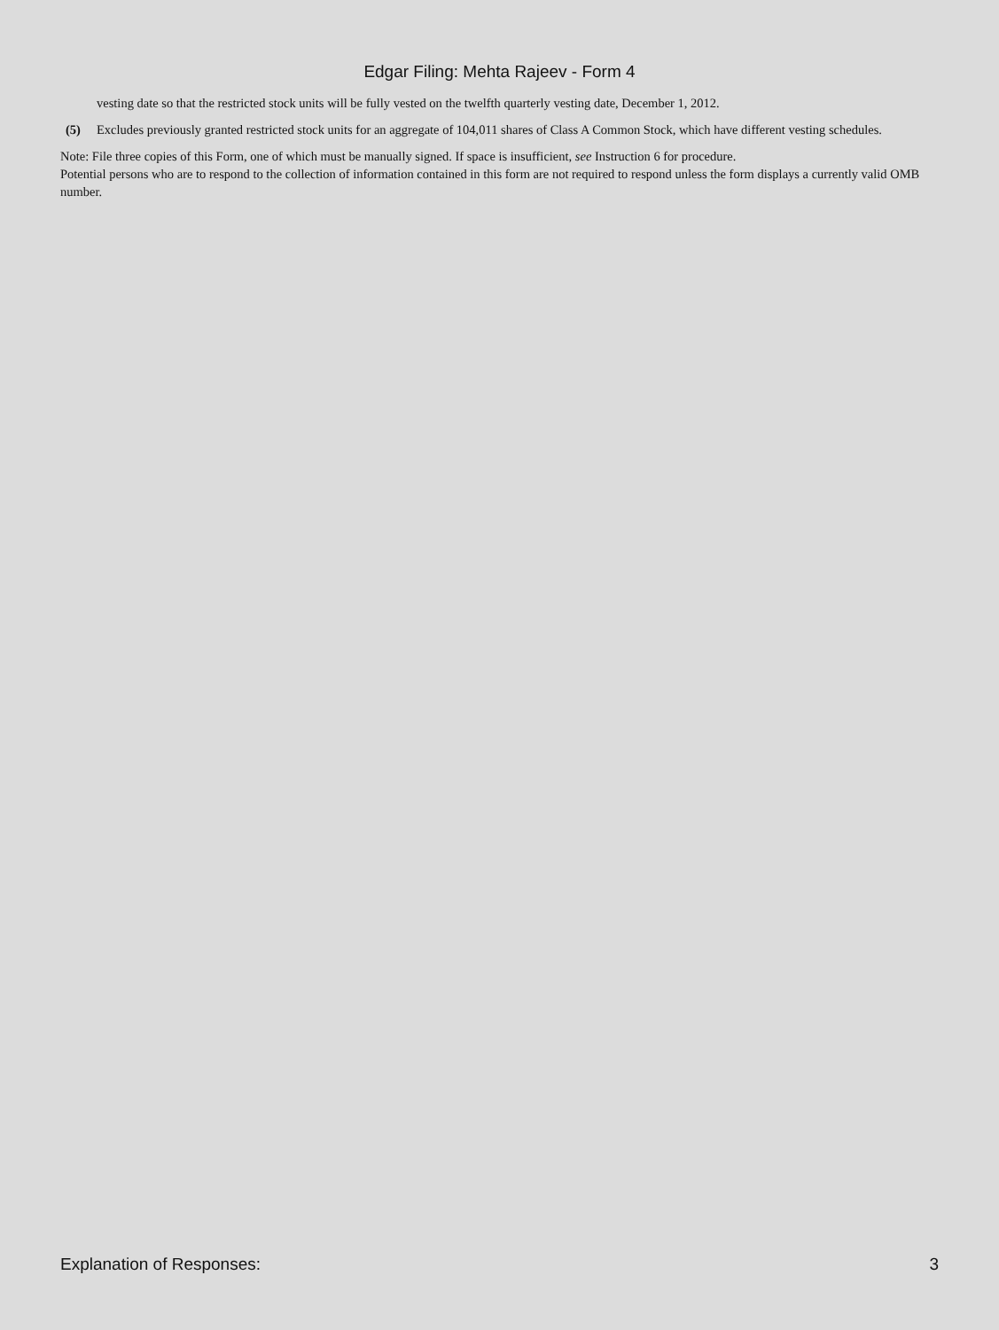Edgar Filing: Mehta Rajeev - Form 4
vesting date so that the restricted stock units will be fully vested on the twelfth quarterly vesting date, December 1, 2012.
(5) Excludes previously granted restricted stock units for an aggregate of 104,011 shares of Class A Common Stock, which have different vesting schedules.
Note: File three copies of this Form, one of which must be manually signed. If space is insufficient, see Instruction 6 for procedure.
Potential persons who are to respond to the collection of information contained in this form are not required to respond unless the form displays a currently valid OMB number.
Explanation of Responses: 3